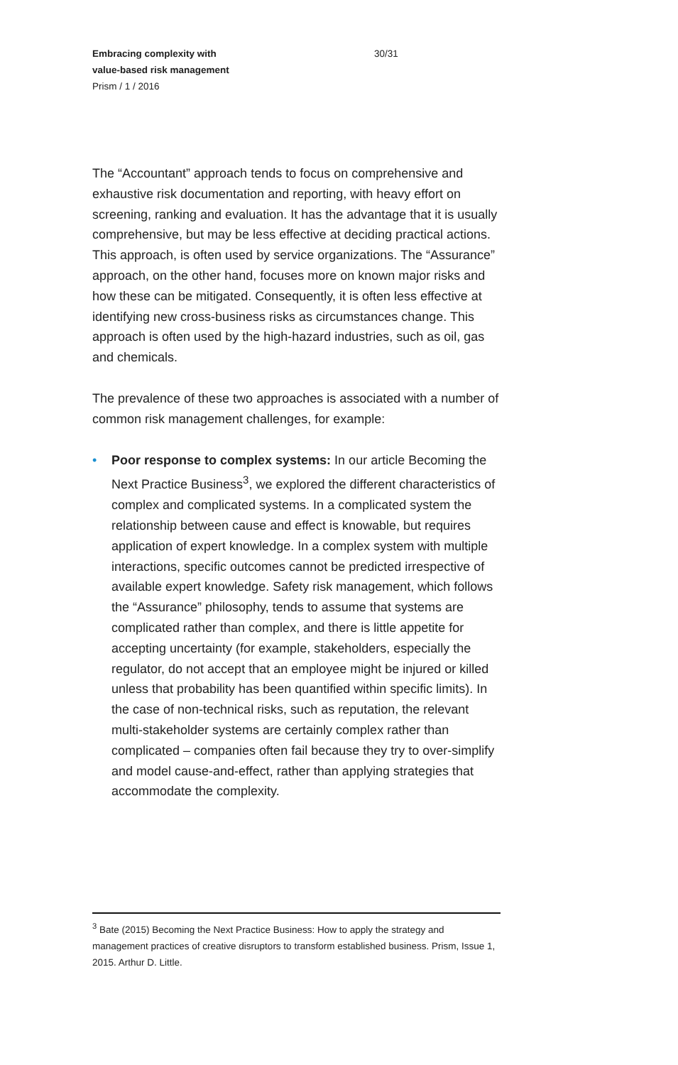Embracing complexity with
value-based risk management
Prism / 1 / 2016
30/31
The “Accountant” approach tends to focus on comprehensive and exhaustive risk documentation and reporting, with heavy effort on screening, ranking and evaluation. It has the advantage that it is usually comprehensive, but may be less effective at deciding practical actions. This approach, is often used by service organizations. The “Assurance” approach, on the other hand, focuses more on known major risks and how these can be mitigated. Consequently, it is often less effective at identifying new cross-business risks as circumstances change. This approach is often used by the high-hazard industries, such as oil, gas and chemicals.
The prevalence of these two approaches is associated with a number of common risk management challenges, for example:
• Poor response to complex systems: In our article Becoming the Next Practice Business<sup>3</sup>, we explored the different characteristics of complex and complicated systems. In a complicated system the relationship between cause and effect is knowable, but requires application of expert knowledge. In a complex system with multiple interactions, specific outcomes cannot be predicted irrespective of available expert knowledge. Safety risk management, which follows the “Assurance” philosophy, tends to assume that systems are complicated rather than complex, and there is little appetite for accepting uncertainty (for example, stakeholders, especially the regulator, do not accept that an employee might be injured or killed unless that probability has been quantified within specific limits). In the case of non-technical risks, such as reputation, the relevant multi-stakeholder systems are certainly complex rather than complicated – companies often fail because they try to over-simplify and model cause-and-effect, rather than applying strategies that accommodate the complexity.
<sup>3</sup> Bate (2015) Becoming the Next Practice Business: How to apply the strategy and management practices of creative disruptors to transform established business. Prism, Issue 1, 2015. Arthur D. Little.